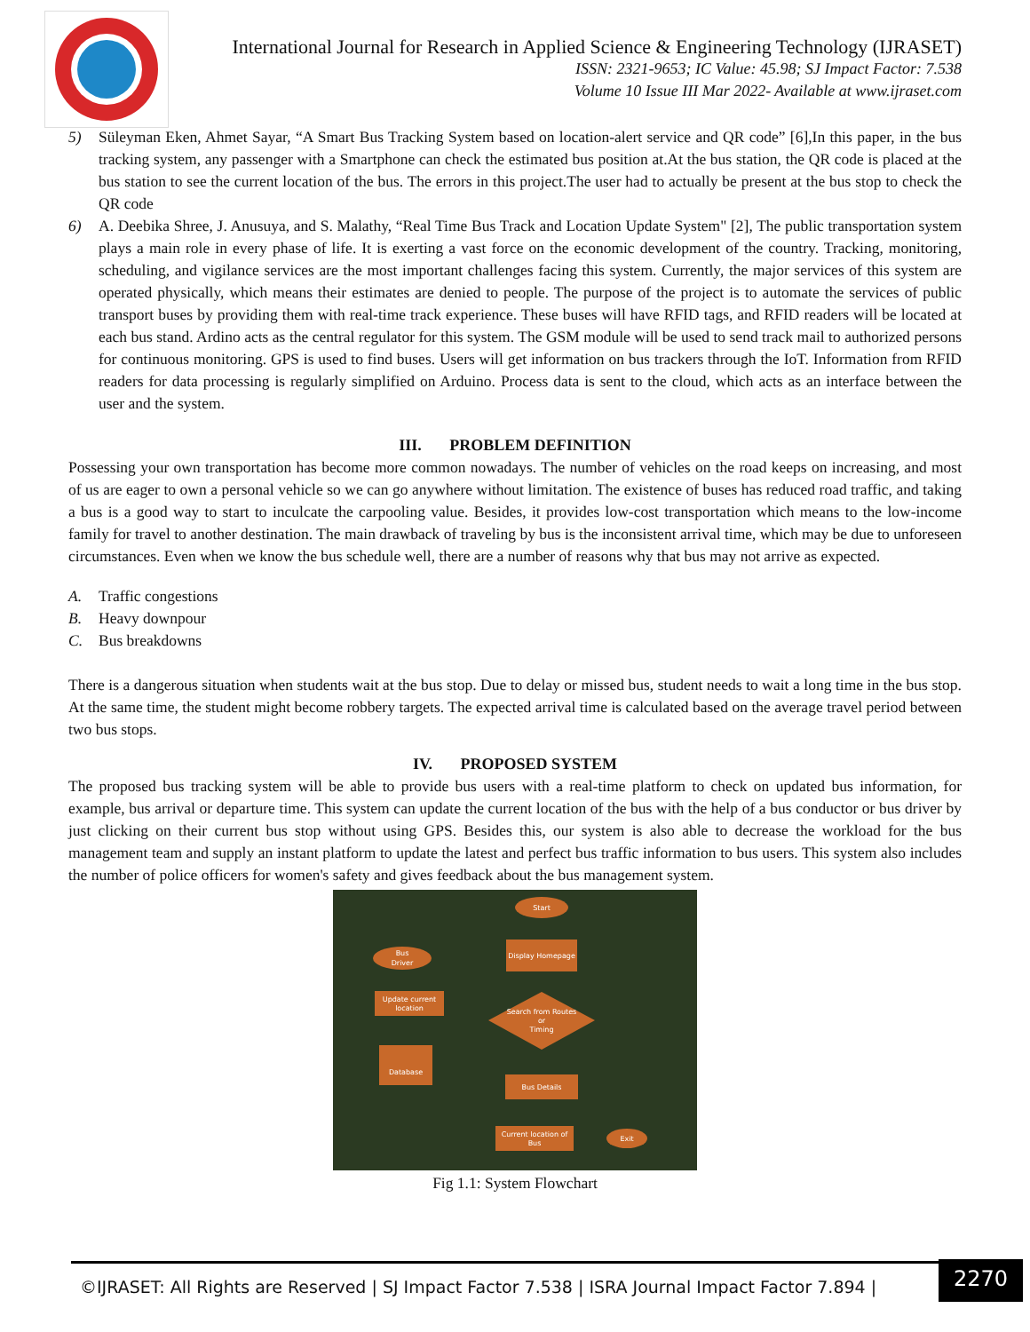International Journal for Research in Applied Science & Engineering Technology (IJRASET)
ISSN: 2321-9653; IC Value: 45.98; SJ Impact Factor: 7.538
Volume 10 Issue III Mar 2022- Available at www.ijraset.com
5) Süleyman Eken, Ahmet Sayar, “A Smart Bus Tracking System based on location-alert service and QR code” [6],In this paper, in the bus tracking system, any passenger with a Smartphone can check the estimated bus position at.At the bus station, the QR code is placed at the bus station to see the current location of the bus. The errors in this project.The user had to actually be present at the bus stop to check the QR code
6) A. Deebika Shree, J. Anusuya, and S. Malathy, “Real Time Bus Track and Location Update System" [2], The public transportation system plays a main role in every phase of life. It is exerting a vast force on the economic development of the country. Tracking, monitoring, scheduling, and vigilance services are the most important challenges facing this system. Currently, the major services of this system are operated physically, which means their estimates are denied to people. The purpose of the project is to automate the services of public transport buses by providing them with real-time track experience. These buses will have RFID tags, and RFID readers will be located at each bus stand. Ardino acts as the central regulator for this system. The GSM module will be used to send track mail to authorized persons for continuous monitoring. GPS is used to find buses. Users will get information on bus trackers through the IoT. Information from RFID readers for data processing is regularly simplified on Arduino. Process data is sent to the cloud, which acts as an interface between the user and the system.
III. PROBLEM DEFINITION
Possessing your own transportation has become more common nowadays. The number of vehicles on the road keeps on increasing, and most of us are eager to own a personal vehicle so we can go anywhere without limitation. The existence of buses has reduced road traffic, and taking a bus is a good way to start to inculcate the carpooling value. Besides, it provides low-cost transportation which means to the low-income family for travel to another destination. The main drawback of traveling by bus is the inconsistent arrival time, which may be due to unforeseen circumstances. Even when we know the bus schedule well, there are a number of reasons why that bus may not arrive as expected.
A. Traffic congestions
B. Heavy downpour
C. Bus breakdowns
There is a dangerous situation when students wait at the bus stop. Due to delay or missed bus, student needs to wait a long time in the bus stop. At the same time, the student might become robbery targets. The expected arrival time is calculated based on the average travel period between two bus stops.
IV. PROPOSED SYSTEM
The proposed bus tracking system will be able to provide bus users with a real-time platform to check on updated bus information, for example, bus arrival or departure time. This system can update the current location of the bus with the help of a bus conductor or bus driver by just clicking on their current bus stop without using GPS. Besides this, our system is also able to decrease the workload for the bus management team and supply an instant platform to update the latest and perfect bus traffic information to bus users. This system also includes the number of police officers for women's safety and gives feedback about the bus management system.
Start
Display Homepage
Bus
Driver
Update current
location
Search from Routes
or
Timing
Database
Bus Details
Current location of
Bus
Exit
Fig 1.1: System Flowchart
©IJRASET: All Rights are Reserved | SJ Impact Factor 7.538 | ISRA Journal Impact Factor 7.894 |
2270